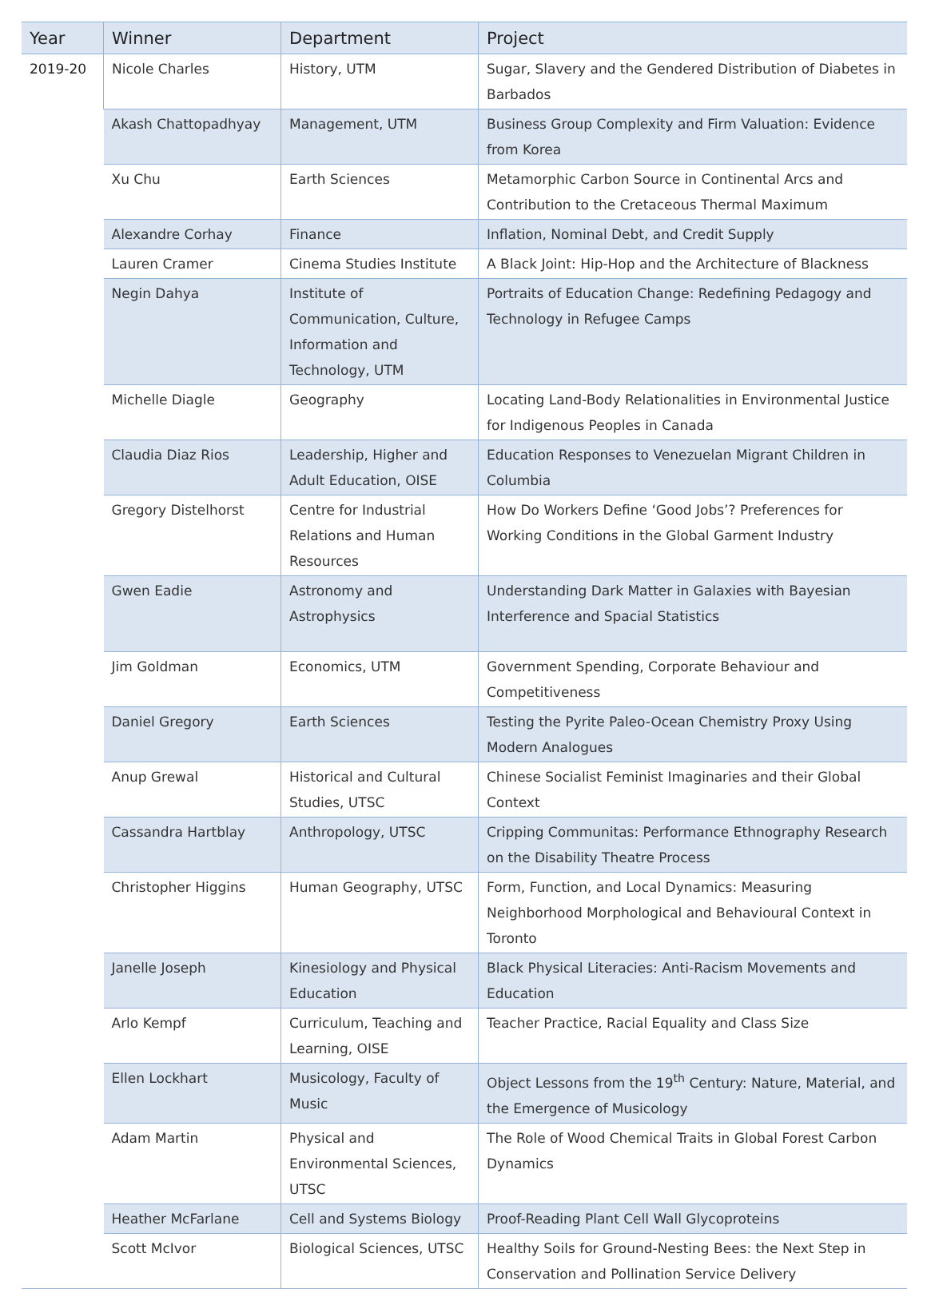| Year | Winner | Department | Project |
| --- | --- | --- | --- |
| 2019-20 | Nicole Charles | History, UTM | Sugar, Slavery and the Gendered Distribution of Diabetes in Barbados |
| | Akash Chattopadhyay | Management, UTM | Business Group Complexity and Firm Valuation: Evidence from Korea |
| | Xu Chu | Earth Sciences | Metamorphic Carbon Source in Continental Arcs and Contribution to the Cretaceous Thermal Maximum |
| | Alexandre Corhay | Finance | Inflation, Nominal Debt, and Credit Supply |
| | Lauren Cramer | Cinema Studies Institute | A Black Joint: Hip-Hop and the Architecture of Blackness |
| | Negin Dahya | Institute of Communication, Culture, Information and Technology, UTM | Portraits of Education Change: Redefining Pedagogy and Technology in Refugee Camps |
| | Michelle Diagle | Geography | Locating Land-Body Relationalities in Environmental Justice for Indigenous Peoples in Canada |
| | Claudia Diaz Rios | Leadership, Higher and Adult Education, OISE | Education Responses to Venezuelan Migrant Children in Columbia |
| | Gregory Distelhorst | Centre for Industrial Relations and Human Resources | How Do Workers Define ‘Good Jobs’? Preferences for Working Conditions in the Global Garment Industry |
| | Gwen Eadie | Astronomy and Astrophysics | Understanding Dark Matter in Galaxies with Bayesian Interference and Spacial Statistics |
| | Jim Goldman | Economics, UTM | Government Spending, Corporate Behaviour and Competitiveness |
| | Daniel Gregory | Earth Sciences | Testing the Pyrite Paleo-Ocean Chemistry Proxy Using Modern Analogues |
| | Anup Grewal | Historical and Cultural Studies, UTSC | Chinese Socialist Feminist Imaginaries and their Global Context |
| | Cassandra Hartblay | Anthropology, UTSC | Cripping Communitas: Performance Ethnography Research on the Disability Theatre Process |
| | Christopher Higgins | Human Geography, UTSC | Form, Function, and Local Dynamics: Measuring Neighborhood Morphological and Behavioural Context in Toronto |
| | Janelle Joseph | Kinesiology and Physical Education | Black Physical Literacies: Anti-Racism Movements and Education |
| | Arlo Kempf | Curriculum, Teaching and Learning, OISE | Teacher Practice, Racial Equality and Class Size |
| | Ellen Lockhart | Musicology, Faculty of Music | Object Lessons from the 19<sup>th</sup> Century: Nature, Material, and the Emergence of Musicology |
| | Adam Martin | Physical and Environmental Sciences, UTSC | The Role of Wood Chemical Traits in Global Forest Carbon Dynamics |
| | Heather McFarlane | Cell and Systems Biology | Proof-Reading Plant Cell Wall Glycoproteins |
| | Scott McIvor | Biological Sciences, UTSC | Healthy Soils for Ground-Nesting Bees: the Next Step in Conservation and Pollination Service Delivery |